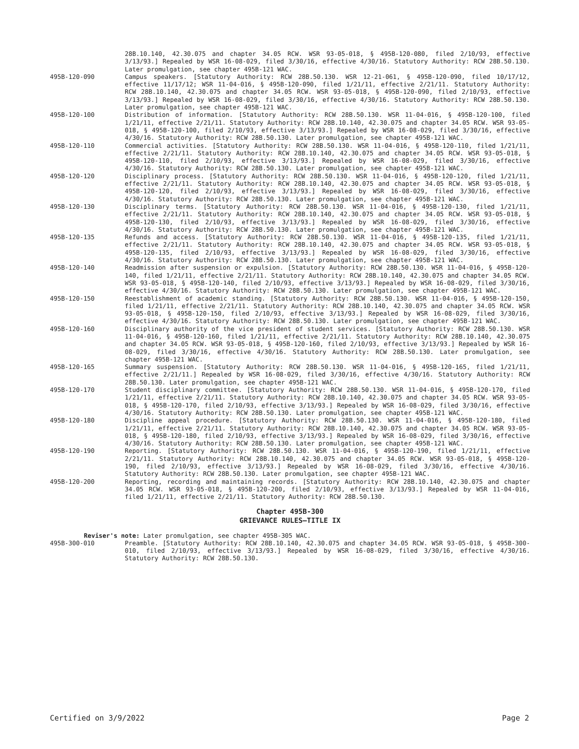28B.10.140, 42.30.075 and chapter 34.05 RCW. WSR 93-05-018, § 495B-120-080, filed 2/10/93, effective 3/13/93.] Repealed by WSR 16-08-029, filed 3/30/16, effective 4/30/16. Statutory Authority: RCW 28B.50.130. Later promulgation, see chapter 495B-121 WAC.
495B-120-090 Campus speakers. [Statutory Authority: RCW 28B.50.130. WSR 12-21-061, § 495B-120-090, filed 10/17/12, effective 11/17/12; WSR 11-04-016, § 495B-120-090, filed 1/21/11, effective 2/21/11. Statutory Authority: RCW 28B.10.140, 42.30.075 and chapter 34.05 RCW. WSR 93-05-018, § 495B-120-090, filed 2/10/93, effective 3/13/93.] Repealed by WSR 16-08-029, filed 3/30/16, effective 4/30/16. Statutory Authority: RCW 28B.50.130. Later promulgation, see chapter 495B-121 WAC.
495B-120-100 Distribution of information. [Statutory Authority: RCW 28B.50.130. WSR 11-04-016, § 495B-120-100, filed 1/21/11, effective 2/21/11. Statutory Authority: RCW 28B.10.140, 42.30.075 and chapter 34.05 RCW. WSR 93-05-018, § 495B-120-100, filed 2/10/93, effective 3/13/93.] Repealed by WSR 16-08-029, filed 3/30/16, effective 4/30/16. Statutory Authority: RCW 28B.50.130. Later promulgation, see chapter 495B-121 WAC.
495B-120-110 Commercial activities. [Statutory Authority: RCW 28B.50.130. WSR 11-04-016, § 495B-120-110, filed 1/21/11, effective 2/21/11. Statutory Authority: RCW 28B.10.140, 42.30.075 and chapter 34.05 RCW. WSR 93-05-018, § 495B-120-110, filed 2/10/93, effective 3/13/93.] Repealed by WSR 16-08-029, filed 3/30/16, effective 4/30/16. Statutory Authority: RCW 28B.50.130. Later promulgation, see chapter 495B-121 WAC.
495B-120-120 Disciplinary process. [Statutory Authority: RCW 28B.50.130. WSR 11-04-016, § 495B-120-120, filed 1/21/11, effective 2/21/11. Statutory Authority: RCW 28B.10.140, 42.30.075 and chapter 34.05 RCW. WSR 93-05-018, § 495B-120-120, filed 2/10/93, effective 3/13/93.] Repealed by WSR 16-08-029, filed 3/30/16, effective 4/30/16. Statutory Authority: RCW 28B.50.130. Later promulgation, see chapter 495B-121 WAC.
495B-120-130 Disciplinary terms. [Statutory Authority: RCW 28B.50.130. WSR 11-04-016, § 495B-120-130, filed 1/21/11, effective 2/21/11. Statutory Authority: RCW 28B.10.140, 42.30.075 and chapter 34.05 RCW. WSR 93-05-018, § 495B-120-130, filed 2/10/93, effective 3/13/93.] Repealed by WSR 16-08-029, filed 3/30/16, effective 4/30/16. Statutory Authority: RCW 28B.50.130. Later promulgation, see chapter 495B-121 WAC.
495B-120-135 Refunds and access. [Statutory Authority: RCW 28B.50.130. WSR 11-04-016, § 495B-120-135, filed 1/21/11, effective 2/21/11. Statutory Authority: RCW 28B.10.140, 42.30.075 and chapter 34.05 RCW. WSR 93-05-018, § 495B-120-135, filed 2/10/93, effective 3/13/93.] Repealed by WSR 16-08-029, filed 3/30/16, effective 4/30/16. Statutory Authority: RCW 28B.50.130. Later promulgation, see chapter 495B-121 WAC.
495B-120-140 Readmission after suspension or expulsion. [Statutory Authority: RCW 28B.50.130. WSR 11-04-016, § 495B-120-140, filed 1/21/11, effective 2/21/11. Statutory Authority: RCW 28B.10.140, 42.30.075 and chapter 34.05 RCW. WSR 93-05-018, § 495B-120-140, filed 2/10/93, effective 3/13/93.] Repealed by WSR 16-08-029, filed 3/30/16, effective 4/30/16. Statutory Authority: RCW 28B.50.130. Later promulgation, see chapter 495B-121 WAC.
495B-120-150 Reestablishment of academic standing. [Statutory Authority: RCW 28B.50.130. WSR 11-04-016, § 495B-120-150, filed 1/21/11, effective 2/21/11. Statutory Authority: RCW 28B.10.140, 42.30.075 and chapter 34.05 RCW. WSR 93-05-018, § 495B-120-150, filed 2/10/93, effective 3/13/93.] Repealed by WSR 16-08-029, filed 3/30/16, effective 4/30/16. Statutory Authority: RCW 28B.50.130. Later promulgation, see chapter 495B-121 WAC.
495B-120-160 Disciplinary authority of the vice president of student services. [Statutory Authority: RCW 28B.50.130. WSR 11-04-016, § 495B-120-160, filed 1/21/11, effective 2/21/11. Statutory Authority: RCW 28B.10.140, 42.30.075 and chapter 34.05 RCW. WSR 93-05-018, § 495B-120-160, filed 2/10/93, effective 3/13/93.] Repealed by WSR 16-08-029, filed 3/30/16, effective 4/30/16. Statutory Authority: RCW 28B.50.130. Later promulgation, see chapter 495B-121 WAC.
495B-120-165 Summary suspension. [Statutory Authority: RCW 28B.50.130. WSR 11-04-016, § 495B-120-165, filed 1/21/11, effective 2/21/11.] Repealed by WSR 16-08-029, filed 3/30/16, effective 4/30/16. Statutory Authority: RCW 28B.50.130. Later promulgation, see chapter 495B-121 WAC.
495B-120-170 Student disciplinary committee. [Statutory Authority: RCW 28B.50.130. WSR 11-04-016, § 495B-120-170, filed 1/21/11, effective 2/21/11. Statutory Authority: RCW 28B.10.140, 42.30.075 and chapter 34.05 RCW. WSR 93-05-018, § 495B-120-170, filed 2/10/93, effective 3/13/93.] Repealed by WSR 16-08-029, filed 3/30/16, effective 4/30/16. Statutory Authority: RCW 28B.50.130. Later promulgation, see chapter 495B-121 WAC.
495B-120-180 Discipline appeal procedure. [Statutory Authority: RCW 28B.50.130. WSR 11-04-016, § 495B-120-180, filed 1/21/11, effective 2/21/11. Statutory Authority: RCW 28B.10.140, 42.30.075 and chapter 34.05 RCW. WSR 93-05-018, § 495B-120-180, filed 2/10/93, effective 3/13/93.] Repealed by WSR 16-08-029, filed 3/30/16, effective 4/30/16. Statutory Authority: RCW 28B.50.130. Later promulgation, see chapter 495B-121 WAC.
495B-120-190 Reporting. [Statutory Authority: RCW 28B.50.130. WSR 11-04-016, § 495B-120-190, filed 1/21/11, effective 2/21/11. Statutory Authority: RCW 28B.10.140, 42.30.075 and chapter 34.05 RCW. WSR 93-05-018, § 495B-120-190, filed 2/10/93, effective 3/13/93.] Repealed by WSR 16-08-029, filed 3/30/16, effective 4/30/16. Statutory Authority: RCW 28B.50.130. Later promulgation, see chapter 495B-121 WAC.
495B-120-200 Reporting, recording and maintaining records. [Statutory Authority: RCW 28B.10.140, 42.30.075 and chapter 34.05 RCW. WSR 93-05-018, § 495B-120-200, filed 2/10/93, effective 3/13/93.] Repealed by WSR 11-04-016, filed 1/21/11, effective 2/21/11. Statutory Authority: RCW 28B.50.130.
Chapter 495B-300
GRIEVANCE RULES—TITLE IX
Reviser's note: Later promulgation, see chapter 495B-305 WAC.
495B-300-010 Preamble. [Statutory Authority: RCW 28B.10.140, 42.30.075 and chapter 34.05 RCW. WSR 93-05-018, § 495B-300-010, filed 2/10/93, effective 3/13/93.] Repealed by WSR 16-08-029, filed 3/30/16, effective 4/30/16. Statutory Authority: RCW 28B.50.130.
Certified on 3/9/2022 Page 2